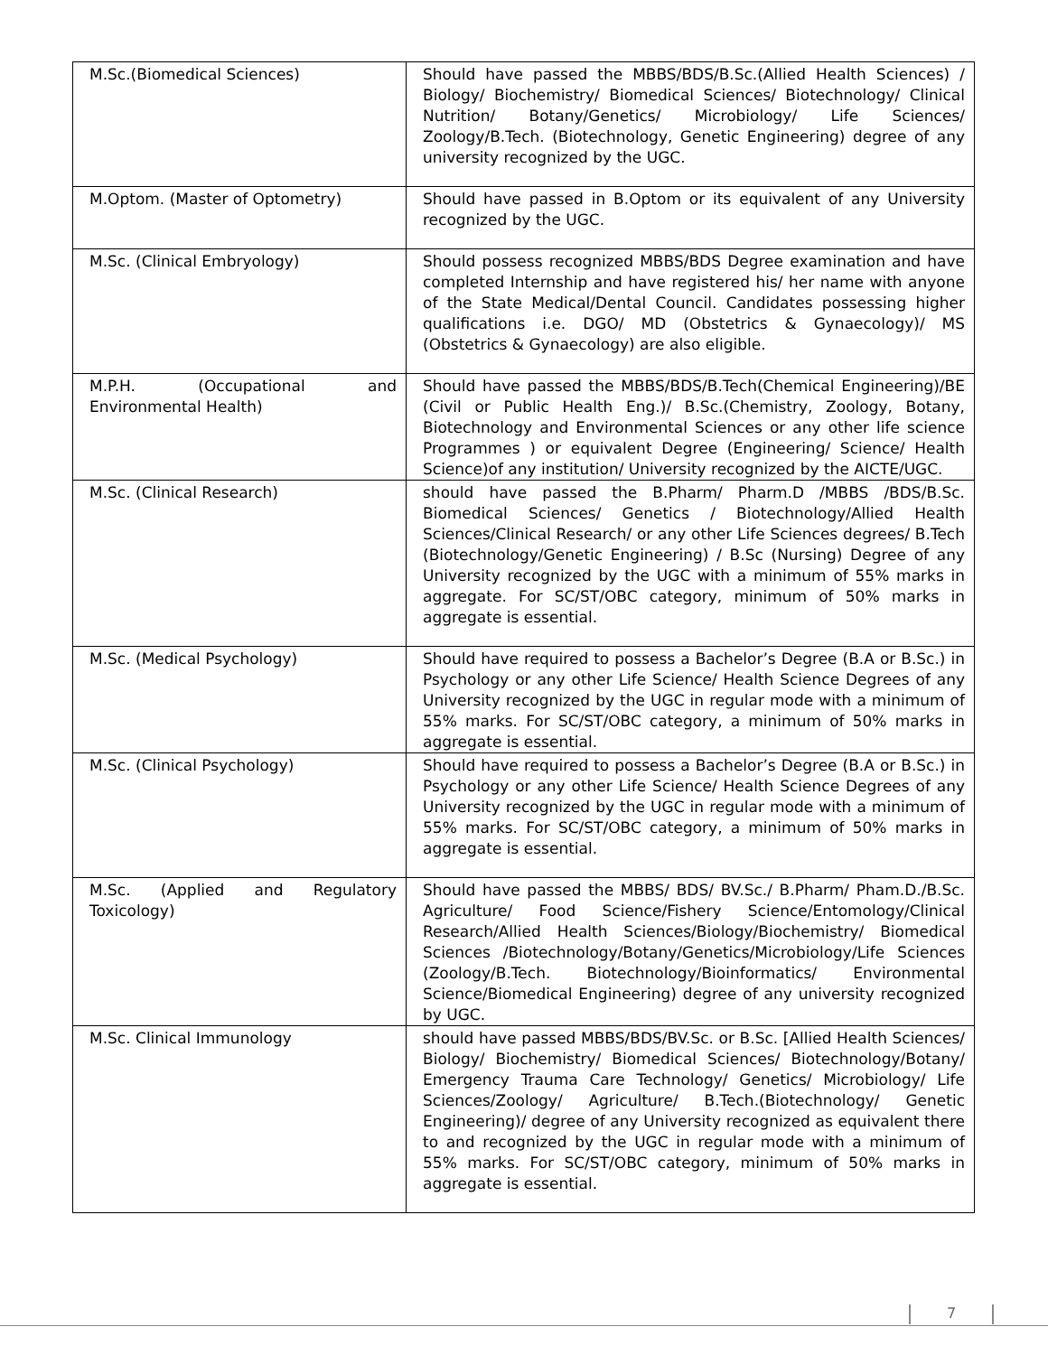| M.Sc.(Biomedical Sciences) | Should have passed the MBBS/BDS/B.Sc.(Allied Health Sciences) / Biology/ Biochemistry/ Biomedical Sciences/ Biotechnology/ Clinical Nutrition/ Botany/Genetics/ Microbiology/ Life Sciences/ Zoology/B.Tech. (Biotechnology, Genetic Engineering) degree of any university recognized by the UGC. |
| M.Optom. (Master of Optometry) | Should have passed in B.Optom or its equivalent of any University recognized by the UGC. |
| M.Sc. (Clinical Embryology) | Should possess recognized MBBS/BDS Degree examination and have completed Internship and have registered his/ her name with anyone of the State Medical/Dental Council. Candidates possessing higher qualifications i.e. DGO/ MD (Obstetrics & Gynaecology)/ MS (Obstetrics & Gynaecology) are also eligible. |
| M.P.H. (Occupational and Environmental Health) | Should have passed the MBBS/BDS/B.Tech(Chemical Engineering)/BE (Civil or Public Health Eng.)/ B.Sc.(Chemistry, Zoology, Botany, Biotechnology and Environmental Sciences or any other life science Programmes ) or equivalent Degree (Engineering/ Science/ Health Science)of any institution/ University recognized by the AICTE/UGC. |
| M.Sc. (Clinical Research) | should have passed the B.Pharm/ Pharm.D /MBBS /BDS/B.Sc. Biomedical Sciences/ Genetics / Biotechnology/Allied Health Sciences/Clinical Research/ or any other Life Sciences degrees/ B.Tech (Biotechnology/Genetic Engineering) / B.Sc (Nursing) Degree of any University recognized by the UGC with a minimum of 55% marks in aggregate. For SC/ST/OBC category, minimum of 50% marks in aggregate is essential. |
| M.Sc. (Medical Psychology) | Should have required to possess a Bachelor’s Degree (B.A or B.Sc.) in Psychology or any other Life Science/ Health Science Degrees of any University recognized by the UGC in regular mode with a minimum of 55% marks. For SC/ST/OBC category, a minimum of 50% marks in aggregate is essential. |
| M.Sc. (Clinical Psychology) | Should have required to possess a Bachelor’s Degree (B.A or B.Sc.) in Psychology or any other Life Science/ Health Science Degrees of any University recognized by the UGC in regular mode with a minimum of 55% marks. For SC/ST/OBC category, a minimum of 50% marks in aggregate is essential. |
| M.Sc. (Applied and Regulatory Toxicology) | Should have passed the MBBS/ BDS/ BV.Sc./ B.Pharm/ Pham.D./B.Sc. Agriculture/ Food Science/Fishery Science/Entomology/Clinical Research/Allied Health Sciences/Biology/Biochemistry/ Biomedical Sciences /Biotechnology/Botany/Genetics/Microbiology/Life Sciences (Zoology/B.Tech. Biotechnology/Bioinformatics/ Environmental Science/Biomedical Engineering) degree of any university recognized by UGC. |
| M.Sc. Clinical Immunology | should have passed MBBS/BDS/BV.Sc. or B.Sc. [Allied Health Sciences/ Biology/ Biochemistry/ Biomedical Sciences/ Biotechnology/Botany/ Emergency Trauma Care Technology/ Genetics/ Microbiology/ Life Sciences/Zoology/ Agriculture/ B.Tech.(Biotechnology/ Genetic Engineering)/ degree of any University recognized as equivalent there to and recognized by the UGC in regular mode with a minimum of 55% marks. For SC/ST/OBC category, minimum of 50% marks in aggregate is essential. |
7